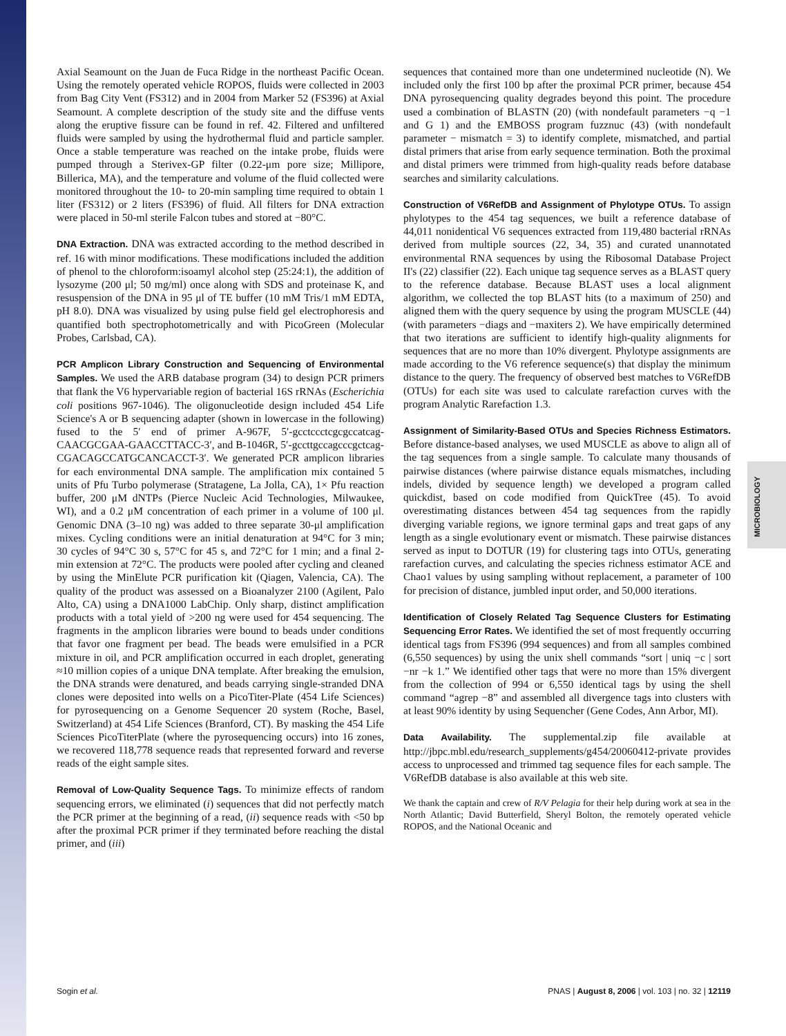MICROBIOLOGY
Axial Seamount on the Juan de Fuca Ridge in the northeast Pacific Ocean. Using the remotely operated vehicle ROPOS, fluids were collected in 2003 from Bag City Vent (FS312) and in 2004 from Marker 52 (FS396) at Axial Seamount. A complete description of the study site and the diffuse vents along the eruptive fissure can be found in ref. 42. Filtered and unfiltered fluids were sampled by using the hydrothermal fluid and particle sampler. Once a stable temperature was reached on the intake probe, fluids were pumped through a Sterivex-GP filter (0.22-μm pore size; Millipore, Billerica, MA), and the temperature and volume of the fluid collected were monitored throughout the 10- to 20-min sampling time required to obtain 1 liter (FS312) or 2 liters (FS396) of fluid. All filters for DNA extraction were placed in 50-ml sterile Falcon tubes and stored at −80°C.
DNA Extraction. DNA was extracted according to the method described in ref. 16 with minor modifications. These modifications included the addition of phenol to the chloroform:isoamyl alcohol step (25:24:1), the addition of lysozyme (200 μl; 50 mg/ml) once along with SDS and proteinase K, and resuspension of the DNA in 95 μl of TE buffer (10 mM Tris/1 mM EDTA, pH 8.0). DNA was visualized by using pulse field gel electrophoresis and quantified both spectrophotometrically and with PicoGreen (Molecular Probes, Carlsbad, CA).
PCR Amplicon Library Construction and Sequencing of Environmental Samples. We used the ARB database program (34) to design PCR primers that flank the V6 hypervariable region of bacterial 16S rRNAs (Escherichia coli positions 967-1046). The oligonucleotide design included 454 Life Science's A or B sequencing adapter (shown in lowercase in the following) fused to the 5′ end of primer A-967F, 5′-gcctccctcgcgccatcag-CAACGCGAA-GAACCTTACC-3′, and B-1046R, 5′-gccttgccagcccgctcag-CGACAGCCATGCANCACCT-3′. We generated PCR amplicon libraries for each environmental DNA sample. The amplification mix contained 5 units of Pfu Turbo polymerase (Stratagene, La Jolla, CA), 1× Pfu reaction buffer, 200 μM dNTPs (Pierce Nucleic Acid Technologies, Milwaukee, WI), and a 0.2 μM concentration of each primer in a volume of 100 μl. Genomic DNA (3–10 ng) was added to three separate 30-μl amplification mixes. Cycling conditions were an initial denaturation at 94°C for 3 min; 30 cycles of 94°C 30 s, 57°C for 45 s, and 72°C for 1 min; and a final 2-min extension at 72°C. The products were pooled after cycling and cleaned by using the MinElute PCR purification kit (Qiagen, Valencia, CA). The quality of the product was assessed on a Bioanalyzer 2100 (Agilent, Palo Alto, CA) using a DNA1000 LabChip. Only sharp, distinct amplification products with a total yield of >200 ng were used for 454 sequencing. The fragments in the amplicon libraries were bound to beads under conditions that favor one fragment per bead. The beads were emulsified in a PCR mixture in oil, and PCR amplification occurred in each droplet, generating ≈10 million copies of a unique DNA template. After breaking the emulsion, the DNA strands were denatured, and beads carrying single-stranded DNA clones were deposited into wells on a PicoTiter-Plate (454 Life Sciences) for pyrosequencing on a Genome Sequencer 20 system (Roche, Basel, Switzerland) at 454 Life Sciences (Branford, CT). By masking the 454 Life Sciences PicoTiterPlate (where the pyrosequencing occurs) into 16 zones, we recovered 118,778 sequence reads that represented forward and reverse reads of the eight sample sites.
Removal of Low-Quality Sequence Tags. To minimize effects of random sequencing errors, we eliminated (i) sequences that did not perfectly match the PCR primer at the beginning of a read, (ii) sequence reads with <50 bp after the proximal PCR primer if they terminated before reaching the distal primer, and (iii)
sequences that contained more than one undetermined nucleotide (N). We included only the first 100 bp after the proximal PCR primer, because 454 DNA pyrosequencing quality degrades beyond this point. The procedure used a combination of BLASTN (20) (with nondefault parameters −q −1 and G 1) and the EMBOSS program fuzznuc (43) (with nondefault parameter − mismatch = 3) to identify complete, mismatched, and partial distal primers that arise from early sequence termination. Both the proximal and distal primers were trimmed from high-quality reads before database searches and similarity calculations.
Construction of V6RefDB and Assignment of Phylotype OTUs. To assign phylotypes to the 454 tag sequences, we built a reference database of 44,011 nonidentical V6 sequences extracted from 119,480 bacterial rRNAs derived from multiple sources (22, 34, 35) and curated unannotated environmental RNA sequences by using the Ribosomal Database Project II's (22) classifier (22). Each unique tag sequence serves as a BLAST query to the reference database. Because BLAST uses a local alignment algorithm, we collected the top BLAST hits (to a maximum of 250) and aligned them with the query sequence by using the program MUSCLE (44) (with parameters −diags and −maxiters 2). We have empirically determined that two iterations are sufficient to identify high-quality alignments for sequences that are no more than 10% divergent. Phylotype assignments are made according to the V6 reference sequence(s) that display the minimum distance to the query. The frequency of observed best matches to V6RefDB (OTUs) for each site was used to calculate rarefaction curves with the program Analytic Rarefaction 1.3.
Assignment of Similarity-Based OTUs and Species Richness Estimators. Before distance-based analyses, we used MUSCLE as above to align all of the tag sequences from a single sample. To calculate many thousands of pairwise distances (where pairwise distance equals mismatches, including indels, divided by sequence length) we developed a program called quickdist, based on code modified from QuickTree (45). To avoid overestimating distances between 454 tag sequences from the rapidly diverging variable regions, we ignore terminal gaps and treat gaps of any length as a single evolutionary event or mismatch. These pairwise distances served as input to DOTUR (19) for clustering tags into OTUs, generating rarefaction curves, and calculating the species richness estimator ACE and Chao1 values by using sampling without replacement, a parameter of 100 for precision of distance, jumbled input order, and 50,000 iterations.
Identification of Closely Related Tag Sequence Clusters for Estimating Sequencing Error Rates. We identified the set of most frequently occurring identical tags from FS396 (994 sequences) and from all samples combined (6,550 sequences) by using the unix shell commands “sort | uniq −c | sort −nr −k 1.” We identified other tags that were no more than 15% divergent from the collection of 994 or 6,550 identical tags by using the shell command “agrep −8” and assembled all divergence tags into clusters with at least 90% identity by using Sequencher (Gene Codes, Ann Arbor, MI).
Data Availability. The supplemental.zip file available at http://jbpc.mbl.edu/research_supplements/g454/20060412-private provides access to unprocessed and trimmed tag sequence files for each sample. The V6RefDB database is also available at this web site.
We thank the captain and crew of R/V Pelagia for their help during work at sea in the North Atlantic; David Butterfield, Sheryl Bolton, the remotely operated vehicle ROPOS, and the National Oceanic and
Sogin et al. PNAS | August 8, 2006 | vol. 103 | no. 32 | 12119